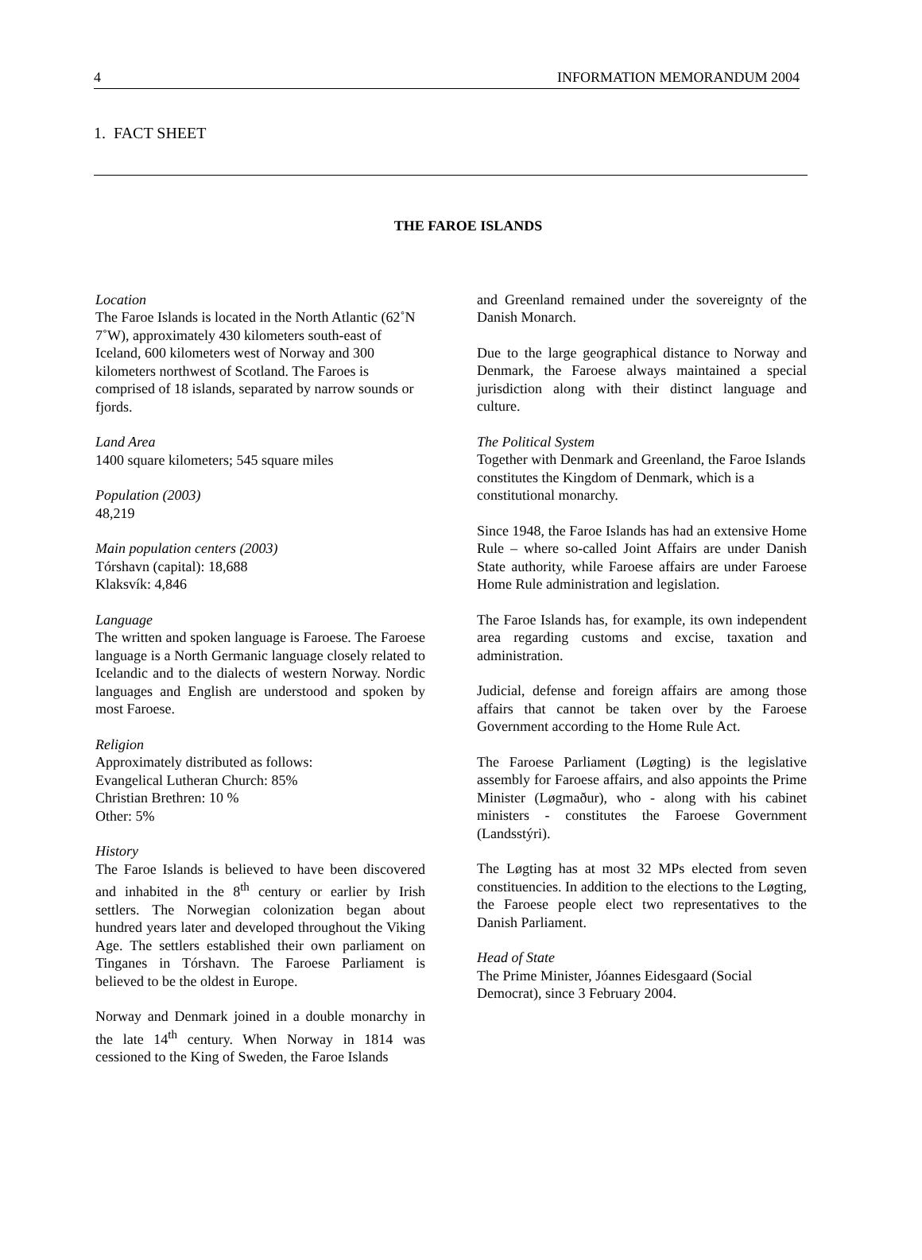4 INFORMATION MEMORANDUM 2004
1. FACT SHEET
THE FAROE ISLANDS
Location
The Faroe Islands is located in the North Atlantic (62˚N 7˚W), approximately 430 kilometers south-east of Iceland, 600 kilometers west of Norway and 300 kilometers northwest of Scotland. The Faroes is comprised of 18 islands, separated by narrow sounds or fjords.
Land Area
1400 square kilometers; 545 square miles
Population (2003)
48,219
Main population centers (2003)
Tórshavn (capital): 18,688
Klaksvík: 4,846
Language
The written and spoken language is Faroese. The Faroese language is a North Germanic language closely related to Icelandic and to the dialects of western Norway. Nordic languages and English are understood and spoken by most Faroese.
Religion
Approximately distributed as follows:
Evangelical Lutheran Church: 85%
Christian Brethren: 10 %
Other: 5%
History
The Faroe Islands is believed to have been discovered and inhabited in the 8<sup>th</sup> century or earlier by Irish settlers. The Norwegian colonization began about hundred years later and developed throughout the Viking Age. The settlers established their own parliament on Tinganes in Tórshavn. The Faroese Parliament is believed to be the oldest in Europe.
Norway and Denmark joined in a double monarchy in the late 14<sup>th</sup> century. When Norway in 1814 was cessioned to the King of Sweden, the Faroe Islands
and Greenland remained under the sovereignty of the Danish Monarch.
Due to the large geographical distance to Norway and Denmark, the Faroese always maintained a special jurisdiction along with their distinct language and culture.
The Political System
Together with Denmark and Greenland, the Faroe Islands constitutes the Kingdom of Denmark, which is a constitutional monarchy.
Since 1948, the Faroe Islands has had an extensive Home Rule – where so-called Joint Affairs are under Danish State authority, while Faroese affairs are under Faroese Home Rule administration and legislation.
The Faroe Islands has, for example, its own independent area regarding customs and excise, taxation and administration.
Judicial, defense and foreign affairs are among those affairs that cannot be taken over by the Faroese Government according to the Home Rule Act.
The Faroese Parliament (Løgting) is the legislative assembly for Faroese affairs, and also appoints the Prime Minister (Løgmaður), who - along with his cabinet ministers - constitutes the Faroese Government (Landsstýri).
The Løgting has at most 32 MPs elected from seven constituencies. In addition to the elections to the Løgting, the Faroese people elect two representatives to the Danish Parliament.
Head of State
The Prime Minister, Jóannes Eidesgaard (Social Democrat), since 3 February 2004.